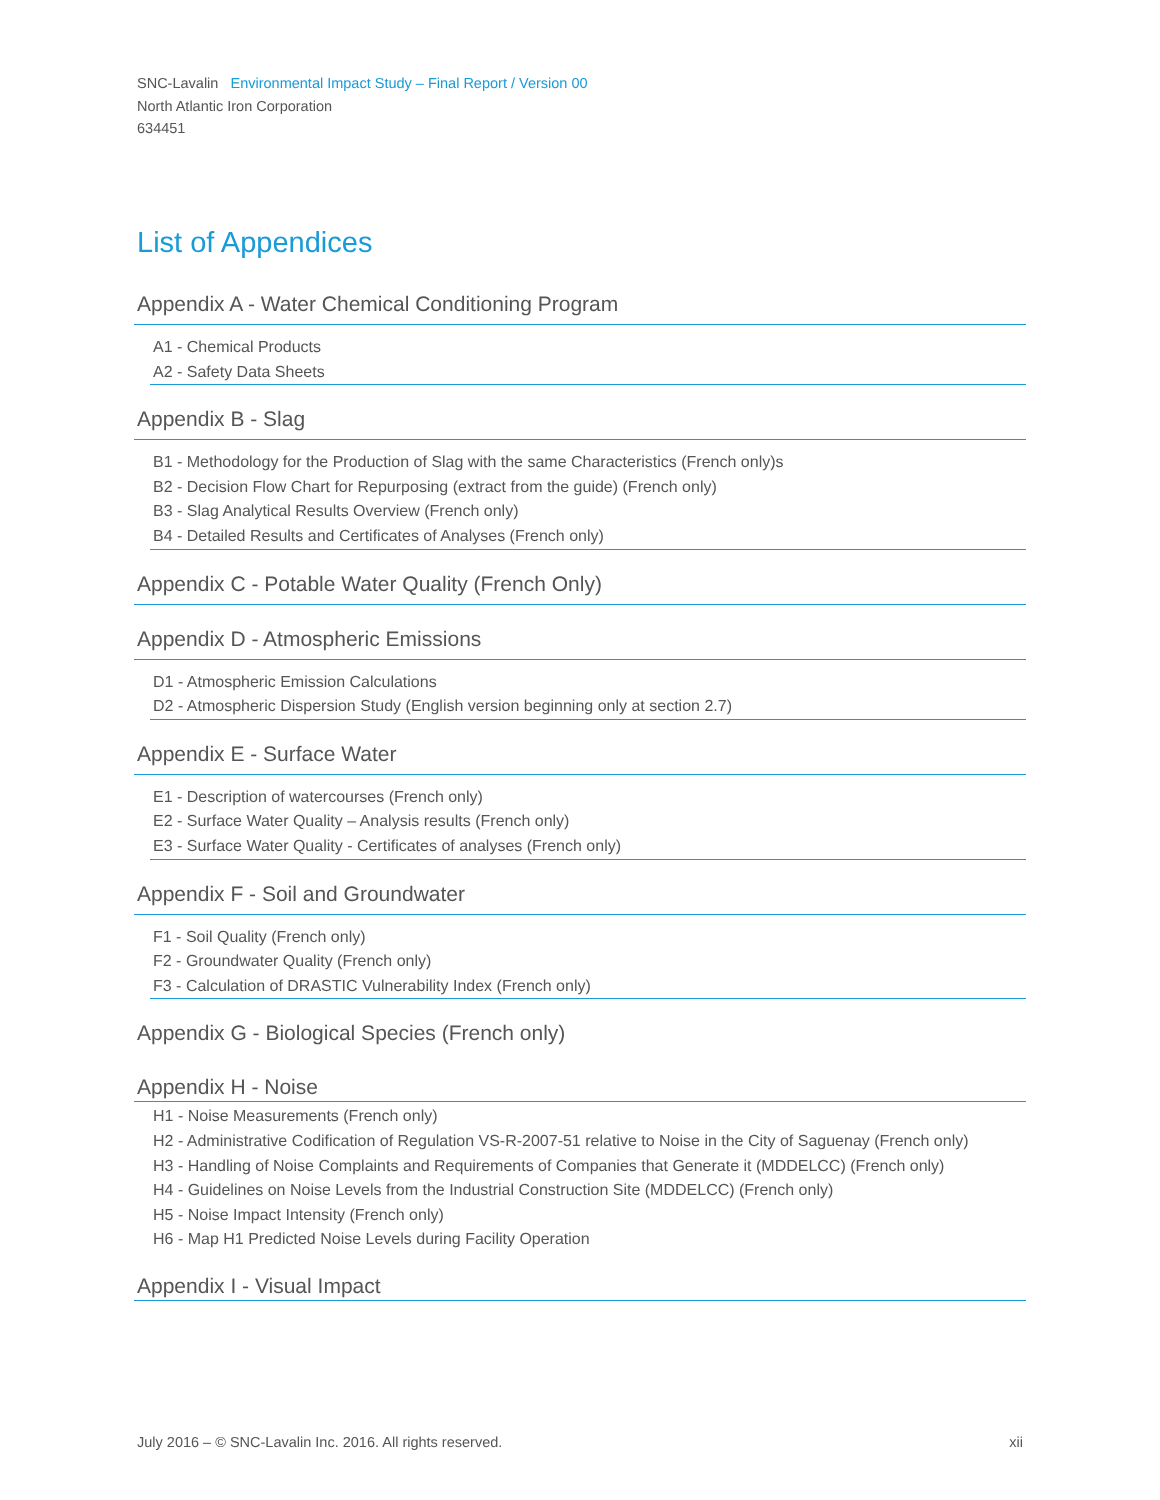SNC-Lavalin Environmental Impact Study – Final Report / Version 00
North Atlantic Iron Corporation
634451
List of Appendices
Appendix A - Water Chemical Conditioning Program
A1 - Chemical Products
A2 - Safety Data Sheets
Appendix B - Slag
B1 - Methodology for the Production of Slag with the same Characteristics (French only)s
B2 - Decision Flow Chart for Repurposing (extract from the guide) (French only)
B3 - Slag Analytical Results Overview (French only)
B4 - Detailed Results and Certificates of Analyses (French only)
Appendix C - Potable Water Quality (French Only)
Appendix D - Atmospheric Emissions
D1 - Atmospheric Emission Calculations
D2 - Atmospheric Dispersion Study (English version beginning only at section 2.7)
Appendix E - Surface Water
E1 - Description of watercourses (French only)
E2 - Surface Water Quality – Analysis results (French only)
E3 - Surface Water Quality - Certificates of analyses (French only)
Appendix F - Soil and Groundwater
F1 - Soil Quality (French only)
F2 - Groundwater Quality (French only)
F3 - Calculation of DRASTIC Vulnerability Index (French only)
Appendix G - Biological Species (French only)
Appendix H - Noise
H1 - Noise Measurements (French only)
H2 - Administrative Codification of Regulation VS-R-2007-51 relative to Noise in the City of Saguenay (French only)
H3 - Handling of Noise Complaints and Requirements of Companies that Generate it (MDDELCC) (French only)
H4 - Guidelines on Noise Levels from the Industrial Construction Site (MDDELCC) (French only)
H5 - Noise Impact Intensity (French only)
H6 - Map H1 Predicted Noise Levels during Facility Operation
Appendix I - Visual Impact
July 2016 – © SNC-Lavalin Inc. 2016. All rights reserved. xii